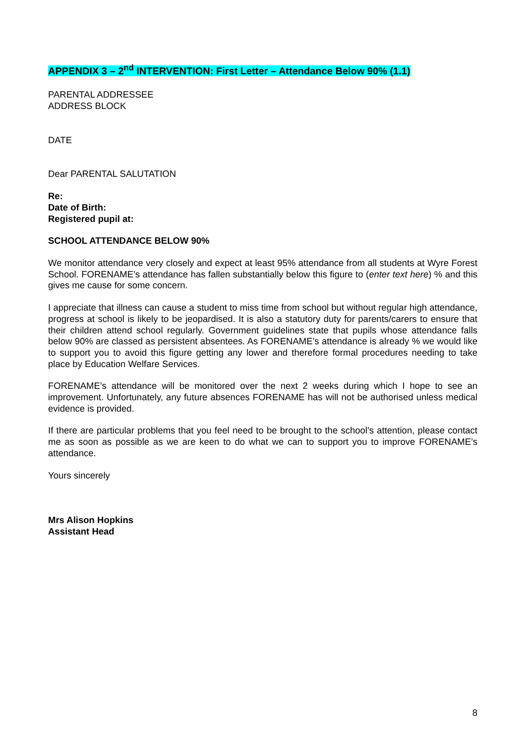APPENDIX 3 – 2<sup>nd</sup> INTERVENTION: First Letter – Attendance Below 90% (1.1)
PARENTAL ADDRESSEE
ADDRESS BLOCK
DATE
Dear PARENTAL SALUTATION
Re:
Date of Birth:
Registered pupil at:
SCHOOL ATTENDANCE BELOW 90%
We monitor attendance very closely and expect at least 95% attendance from all students at Wyre Forest School. FORENAME’s attendance has fallen substantially below this figure to (enter text here) % and this gives me cause for some concern.
I appreciate that illness can cause a student to miss time from school but without regular high attendance, progress at school is likely to be jeopardised. It is also a statutory duty for parents/carers to ensure that their children attend school regularly. Government guidelines state that pupils whose attendance falls below 90% are classed as persistent absentees. As FORENAME’s attendance is already % we would like to support you to avoid this figure getting any lower and therefore formal procedures needing to take place by Education Welfare Services.
FORENAME’s attendance will be monitored over the next 2 weeks during which I hope to see an improvement. Unfortunately, any future absences FORENAME has will not be authorised unless medical evidence is provided.
If there are particular problems that you feel need to be brought to the school’s attention, please contact me as soon as possible as we are keen to do what we can to support you to improve FORENAME’s attendance.
Yours sincerely
Mrs Alison Hopkins
Assistant Head
8